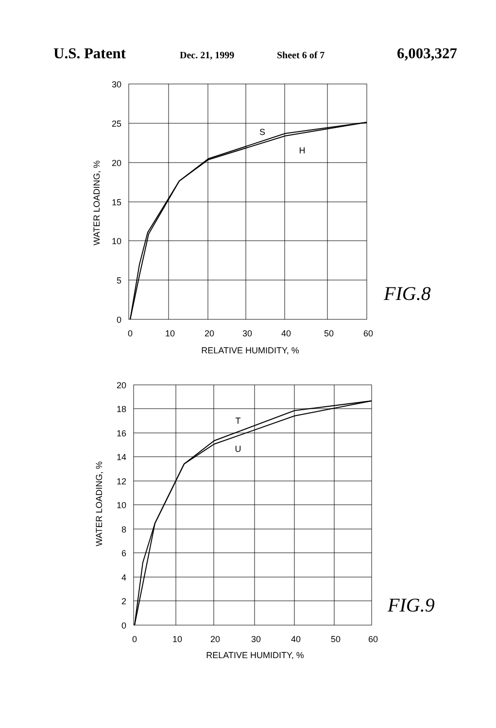U.S. Patent Dec. 21, 1999 Sheet 6 of 7 6,003,327
0
5
10
15
20
25
30
0
10
20
30
40
50
60
RELATIVE HUMIDITY, %
S
H
WATER LOADING, %
FIG.8
0
2
4
6
8
10
12
14
16
18
20
0
10
20
30
40
50
60
RELATIVE HUMIDITY, %
T
U
WATER LOADING, %
FIG.9